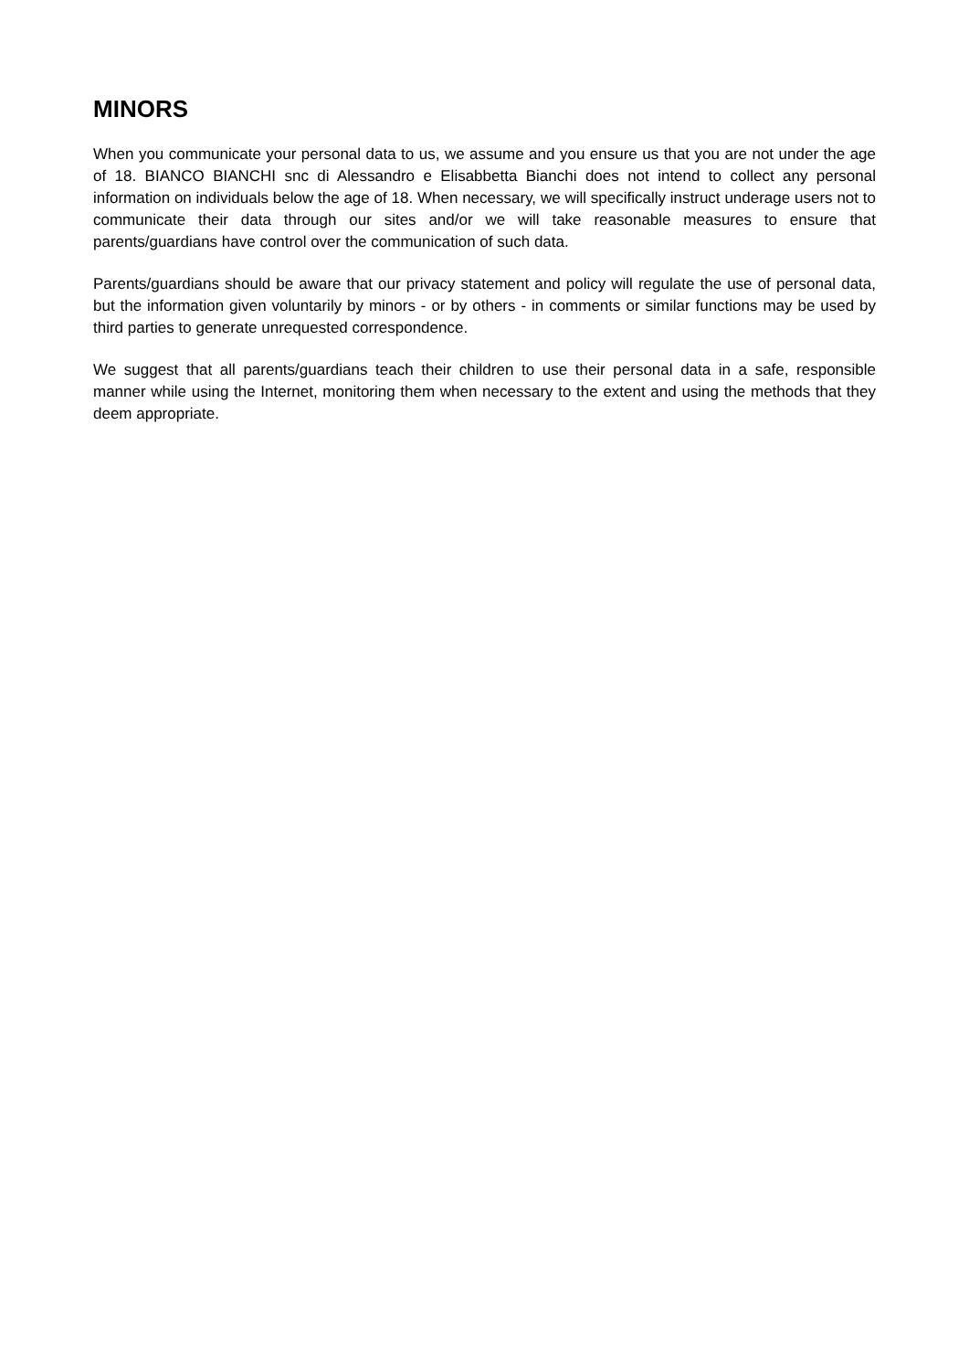MINORS
When you communicate your personal data to us, we assume and you ensure us that you are not under the age of 18. BIANCO BIANCHI snc di Alessandro e Elisabbetta Bianchi does not intend to collect any personal information on individuals below the age of 18. When necessary, we will specifically instruct underage users not to communicate their data through our sites and/or we will take reasonable measures to ensure that parents/guardians have control over the communication of such data.
Parents/guardians should be aware that our privacy statement and policy will regulate the use of personal data, but the information given voluntarily by minors - or by others - in comments or similar functions may be used by third parties to generate unrequested correspondence.
We suggest that all parents/guardians teach their children to use their personal data in a safe, responsible manner while using the Internet, monitoring them when necessary to the extent and using the methods that they deem appropriate.